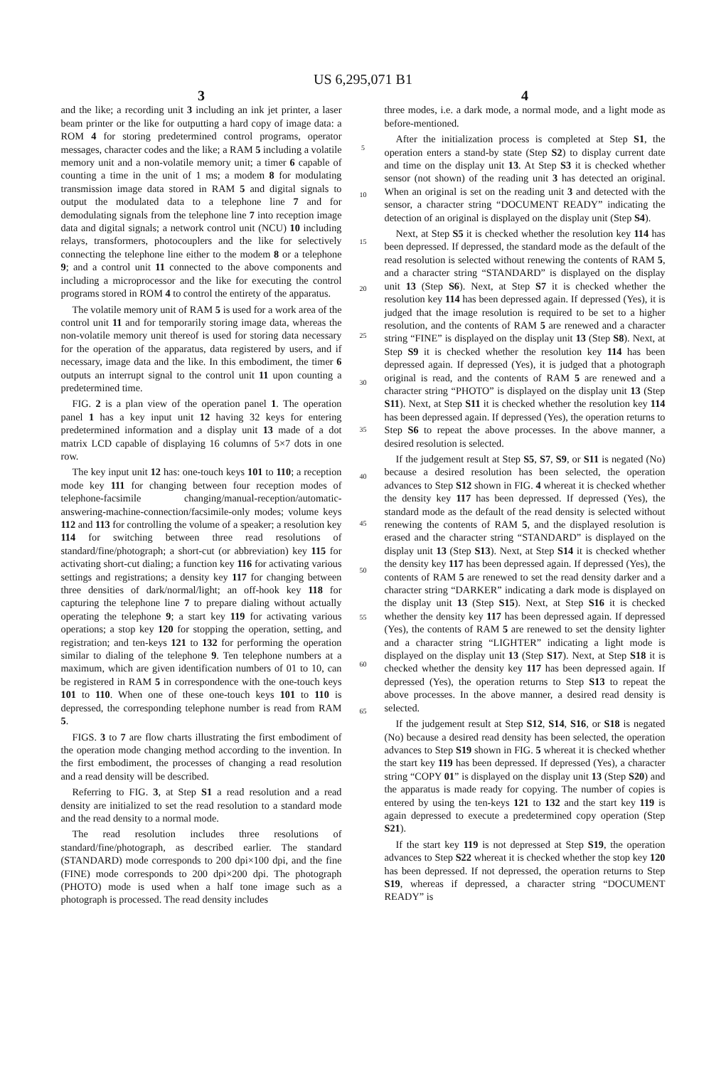US 6,295,071 B1
3
and the like; a recording unit 3 including an ink jet printer, a laser beam printer or the like for outputting a hard copy of image data: a ROM 4 for storing predetermined control programs, operator messages, character codes and the like; a RAM 5 including a volatile memory unit and a non-volatile memory unit; a timer 6 capable of counting a time in the unit of 1 ms; a modem 8 for modulating transmission image data stored in RAM 5 and digital signals to output the modulated data to a telephone line 7 and for demodulating signals from the telephone line 7 into reception image data and digital signals; a network control unit (NCU) 10 including relays, transformers, photocouplers and the like for selectively connecting the telephone line either to the modem 8 or a telephone 9; and a control unit 11 connected to the above components and including a microprocessor and the like for executing the control programs stored in ROM 4 to control the entirety of the apparatus.
The volatile memory unit of RAM 5 is used for a work area of the control unit 11 and for temporarily storing image data, whereas the non-volatile memory unit thereof is used for storing data necessary for the operation of the apparatus, data registered by users, and if necessary, image data and the like. In this embodiment, the timer 6 outputs an interrupt signal to the control unit 11 upon counting a predetermined time.
FIG. 2 is a plan view of the operation panel 1. The operation panel 1 has a key input unit 12 having 32 keys for entering predetermined information and a display unit 13 made of a dot matrix LCD capable of displaying 16 columns of 5×7 dots in one row.
The key input unit 12 has: one-touch keys 101 to 110; a reception mode key 111 for changing between four reception modes of telephone-facsimile changing/manual-reception/automatic-answering-machine-connection/facsimile-only modes; volume keys 112 and 113 for controlling the volume of a speaker; a resolution key 114 for switching between three read resolutions of standard/fine/photograph; a short-cut (or abbreviation) key 115 for activating short-cut dialing; a function key 116 for activating various settings and registrations; a density key 117 for changing between three densities of dark/normal/light; an off-hook key 118 for capturing the telephone line 7 to prepare dialing without actually operating the telephone 9; a start key 119 for activating various operations; a stop key 120 for stopping the operation, setting, and registration; and ten-keys 121 to 132 for performing the operation similar to dialing of the telephone 9. Ten telephone numbers at a maximum, which are given identification numbers of 01 to 10, can be registered in RAM 5 in correspondence with the one-touch keys 101 to 110. When one of these one-touch keys 101 to 110 is depressed, the corresponding telephone number is read from RAM 5.
FIGS. 3 to 7 are flow charts illustrating the first embodiment of the operation mode changing method according to the invention. In the first embodiment, the processes of changing a read resolution and a read density will be described.
Referring to FIG. 3, at Step S1 a read resolution and a read density are initialized to set the read resolution to a standard mode and the read density to a normal mode.
The read resolution includes three resolutions of standard/fine/photograph, as described earlier. The standard (STANDARD) mode corresponds to 200 dpi×100 dpi, and the fine (FINE) mode corresponds to 200 dpi×200 dpi. The photograph (PHOTO) mode is used when a half tone image such as a photograph is processed. The read density includes
5
10
15
20
25
30
35
40
45
50
55
60
65
4
three modes, i.e. a dark mode, a normal mode, and a light mode as before-mentioned.
After the initialization process is completed at Step S1, the operation enters a stand-by state (Step S2) to display current date and time on the display unit 13. At Step S3 it is checked whether sensor (not shown) of the reading unit 3 has detected an original. When an original is set on the reading unit 3 and detected with the sensor, a character string “DOCUMENT READY” indicating the detection of an original is displayed on the display unit (Step S4).
Next, at Step S5 it is checked whether the resolution key 114 has been depressed. If depressed, the standard mode as the default of the read resolution is selected without renewing the contents of RAM 5, and a character string “STANDARD” is displayed on the display unit 13 (Step S6). Next, at Step S7 it is checked whether the resolution key 114 has been depressed again. If depressed (Yes), it is judged that the image resolution is required to be set to a higher resolution, and the contents of RAM 5 are renewed and a character string “FINE” is displayed on the display unit 13 (Step S8). Next, at Step S9 it is checked whether the resolution key 114 has been depressed again. If depressed (Yes), it is judged that a photograph original is read, and the contents of RAM 5 are renewed and a character string “PHOTO” is displayed on the display unit 13 (Step S11). Next, at Step S11 it is checked whether the resolution key 114 has been depressed again. If depressed (Yes), the operation returns to Step S6 to repeat the above processes. In the above manner, a desired resolution is selected.
If the judgement result at Step S5, S7, S9, or S11 is negated (No) because a desired resolution has been selected, the operation advances to Step S12 shown in FIG. 4 whereat it is checked whether the density key 117 has been depressed. If depressed (Yes), the standard mode as the default of the read density is selected without renewing the contents of RAM 5, and the displayed resolution is erased and the character string “STANDARD” is displayed on the display unit 13 (Step S13). Next, at Step S14 it is checked whether the density key 117 has been depressed again. If depressed (Yes), the contents of RAM 5 are renewed to set the read density darker and a character string “DARKER” indicating a dark mode is displayed on the display unit 13 (Step S15). Next, at Step S16 it is checked whether the density key 117 has been depressed again. If depressed (Yes), the contents of RAM 5 are renewed to set the density lighter and a character string “LIGHTER” indicating a light mode is displayed on the display unit 13 (Step S17). Next, at Step S18 it is checked whether the density key 117 has been depressed again. If depressed (Yes), the operation returns to Step S13 to repeat the above processes. In the above manner, a desired read density is selected.
If the judgement result at Step S12, S14, S16, or S18 is negated (No) because a desired read density has been selected, the operation advances to Step S19 shown in FIG. 5 whereat it is checked whether the start key 119 has been depressed. If depressed (Yes), a character string “COPY 01” is displayed on the display unit 13 (Step S20) and the apparatus is made ready for copying. The number of copies is entered by using the ten-keys 121 to 132 and the start key 119 is again depressed to execute a predetermined copy operation (Step S21).
If the start key 119 is not depressed at Step S19, the operation advances to Step S22 whereat it is checked whether the stop key 120 has been depressed. If not depressed, the operation returns to Step S19, whereas if depressed, a character string “DOCUMENT READY” is